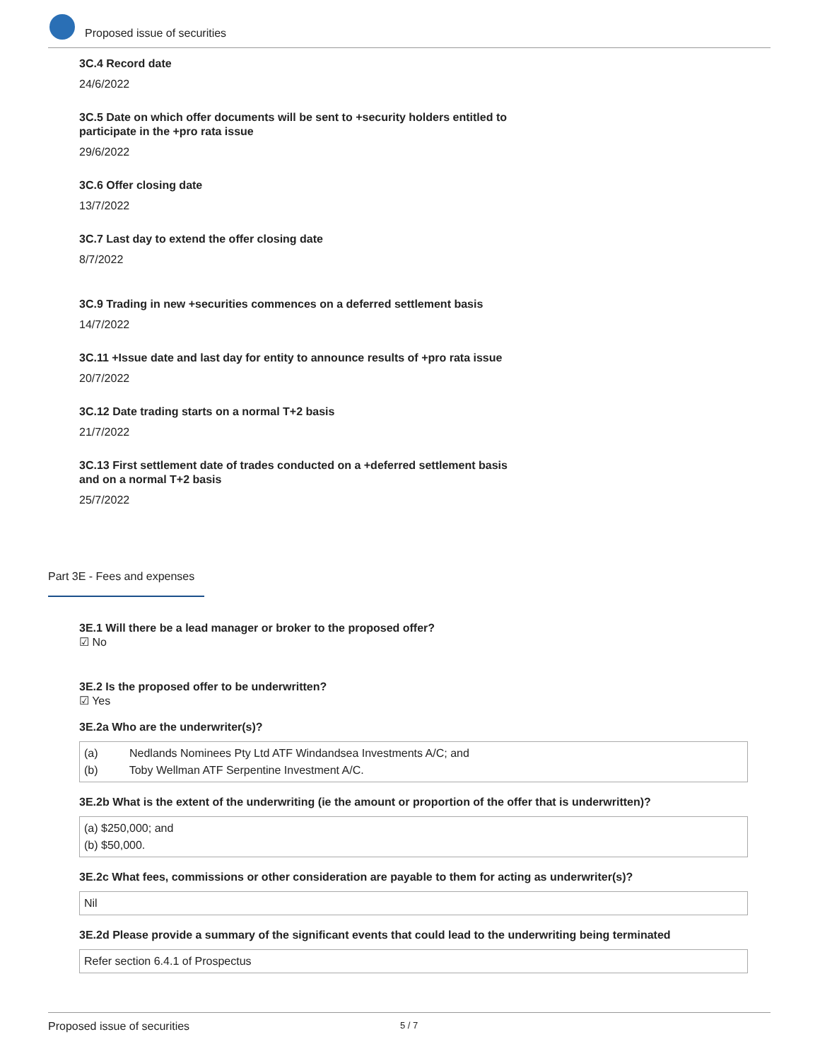Proposed issue of securities
3C.4 Record date
24/6/2022
3C.5 Date on which offer documents will be sent to +security holders entitled to participate in the +pro rata issue
29/6/2022
3C.6 Offer closing date
13/7/2022
3C.7 Last day to extend the offer closing date
8/7/2022
3C.9 Trading in new +securities commences on a deferred settlement basis
14/7/2022
3C.11 +Issue date and last day for entity to announce results of +pro rata issue
20/7/2022
3C.12 Date trading starts on a normal T+2 basis
21/7/2022
3C.13 First settlement date of trades conducted on a +deferred settlement basis and on a normal T+2 basis
25/7/2022
Part 3E - Fees and expenses
3E.1 Will there be a lead manager or broker to the proposed offer?
☑ No
3E.2 Is the proposed offer to be underwritten?
☑ Yes
3E.2a Who are the underwriter(s)?
(a) Nedlands Nominees Pty Ltd ATF Windandsea Investments A/C; and
(b) Toby Wellman ATF Serpentine Investment A/C.
3E.2b What is the extent of the underwriting (ie the amount or proportion of the offer that is underwritten)?
(a) $250,000; and
(b) $50,000.
3E.2c What fees, commissions or other consideration are payable to them for acting as underwriter(s)?
Nil
3E.2d Please provide a summary of the significant events that could lead to the underwriting being terminated
Refer section 6.4.1 of Prospectus
Proposed issue of securities 5 / 7